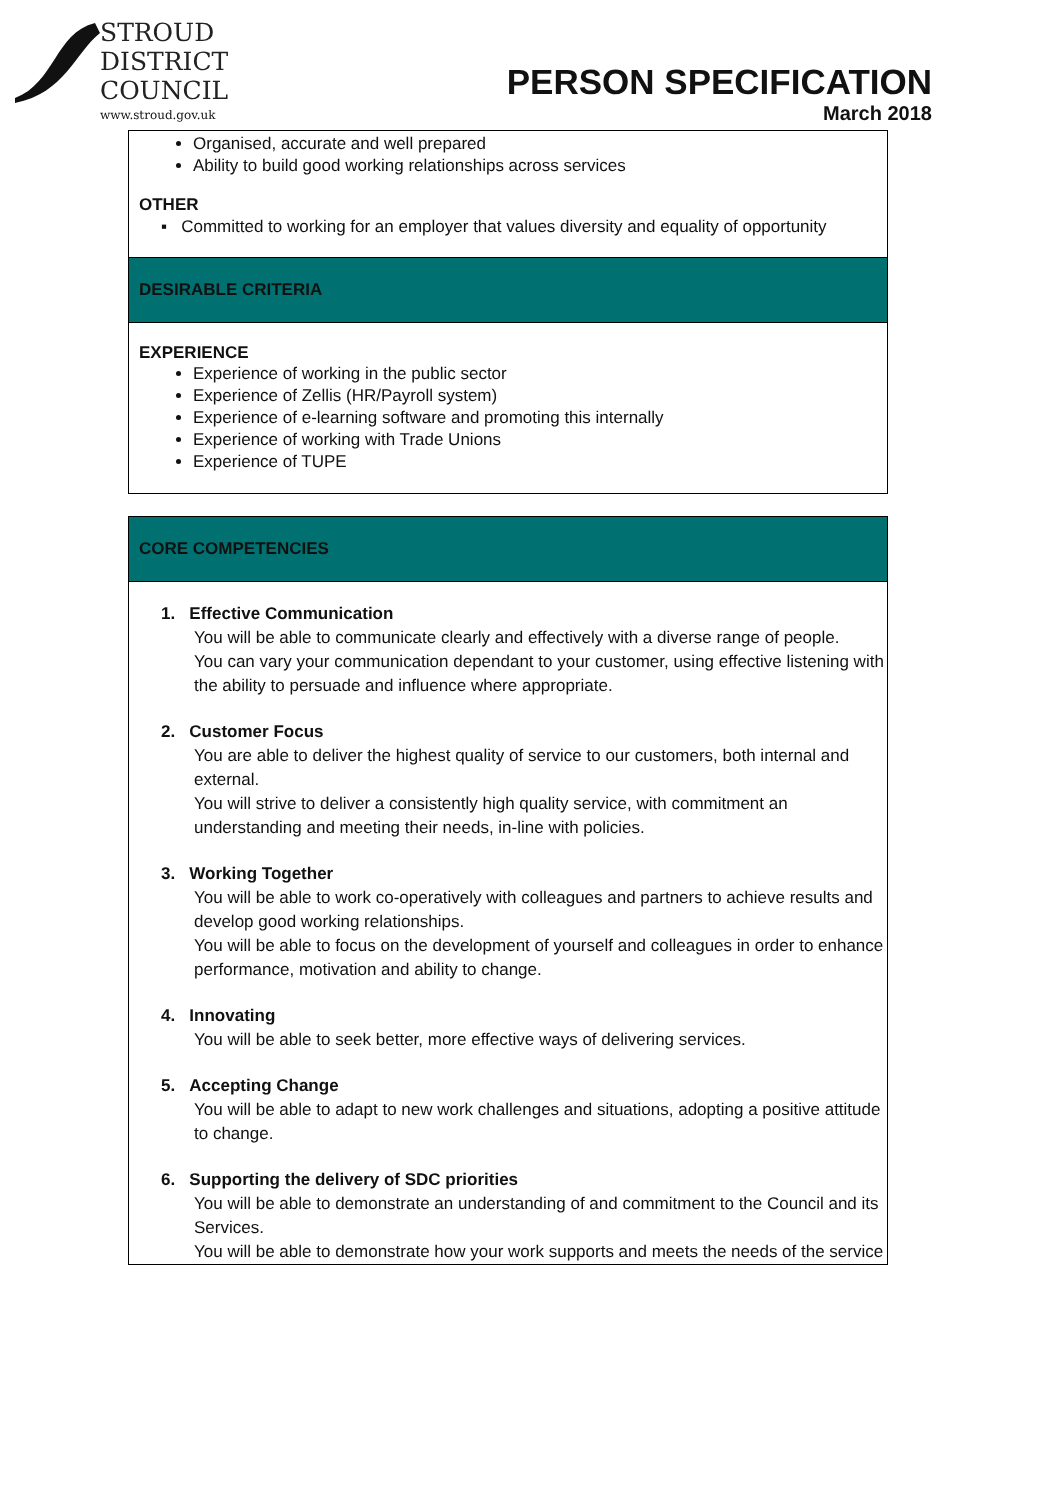STROUD
DISTRICT
COUNCIL
www.stroud.gov.uk
PERSON SPECIFICATION
March 2018
Organised, accurate and well prepared
Ability to build good working relationships across services
OTHER
▪ Committed to working for an employer that values diversity and equality of opportunity
DESIRABLE CRITERIA
EXPERIENCE
Experience of working in the public sector
Experience of Zellis (HR/Payroll system)
Experience of e-learning software and promoting this internally
Experience of working with Trade Unions
Experience of TUPE
CORE COMPETENCIES
1. Effective Communication
You will be able to communicate clearly and effectively with a diverse range of people.
You can vary your communication dependant to your customer, using effective listening with the ability to persuade and influence where appropriate.
2. Customer Focus
You are able to deliver the highest quality of service to our customers, both internal and external.
You will strive to deliver a consistently high quality service, with commitment an understanding and meeting their needs, in-line with policies.
3. Working Together
You will be able to work co-operatively with colleagues and partners to achieve results and develop good working relationships.
You will be able to focus on the development of yourself and colleagues in order to enhance performance, motivation and ability to change.
4. Innovating
You will be able to seek better, more effective ways of delivering services.
5. Accepting Change
You will be able to adapt to new work challenges and situations, adopting a positive attitude to change.
6. Supporting the delivery of SDC priorities
You will be able to demonstrate an understanding of and commitment to the Council and its Services.
You will be able to demonstrate how your work supports and meets the needs of the service